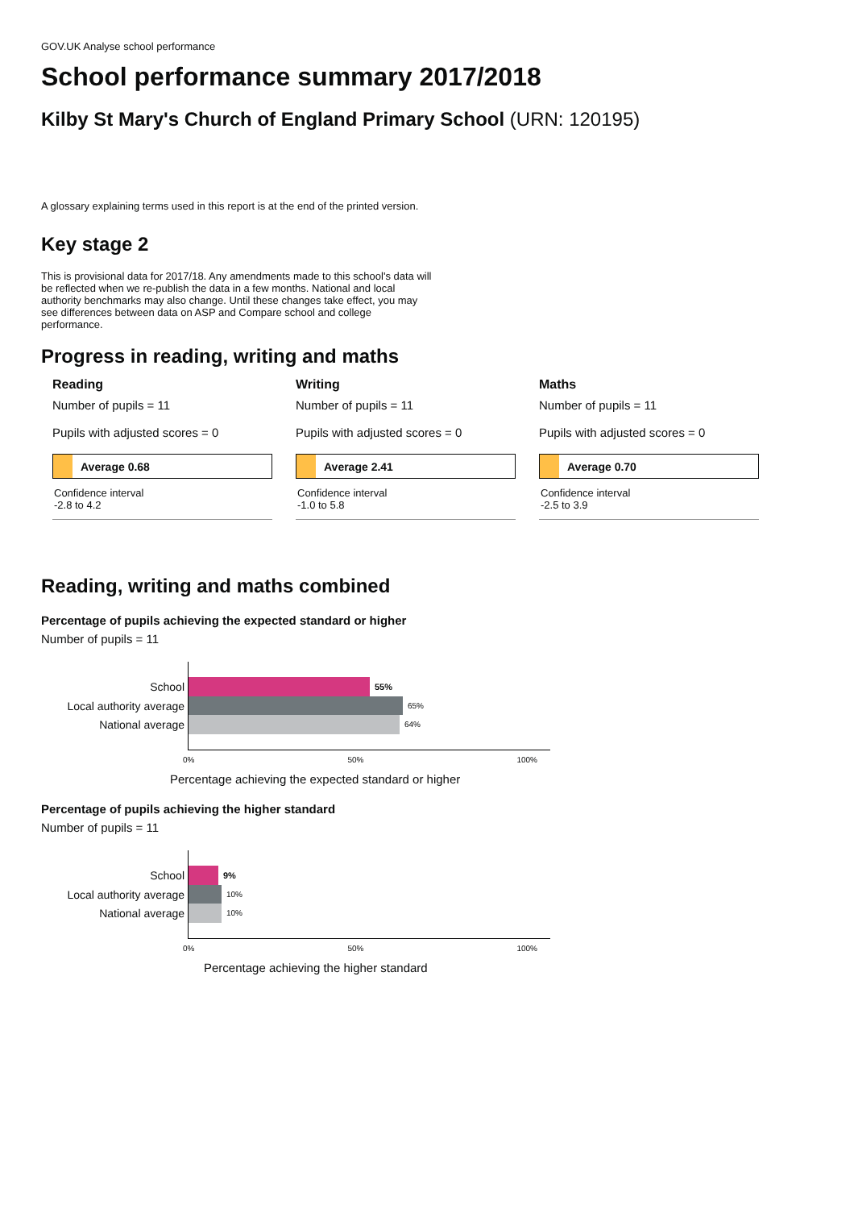GOV.UK Analyse school performance
School performance summary 2017/2018
Kilby St Mary's Church of England Primary School (URN: 120195)
A glossary explaining terms used in this report is at the end of the printed version.
Key stage 2
This is provisional data for 2017/18. Any amendments made to this school's data will be reflected when we re-publish the data in a few months. National and local authority benchmarks may also change. Until these changes take effect, you may see differences between data on ASP and Compare school and college performance.
Progress in reading, writing and maths
Reading
Number of pupils = 11
Pupils with adjusted scores = 0
Average 0.68
Confidence interval
-2.8 to 4.2
Writing
Number of pupils = 11
Pupils with adjusted scores = 0
Average 2.41
Confidence interval
-1.0 to 5.8
Maths
Number of pupils = 11
Pupils with adjusted scores = 0
Average 0.70
Confidence interval
-2.5 to 3.9
Reading, writing and maths combined
Percentage of pupils achieving the expected standard or higher
Number of pupils = 11
School
Local authority average
National average
55%
65%
64%
0% 50% 100%
Percentage achieving the expected standard or higher
Percentage of pupils achieving the higher standard
Number of pupils = 11
School
Local authority average
National average
9%
10%
10%
0% 50% 100%
Percentage achieving the higher standard